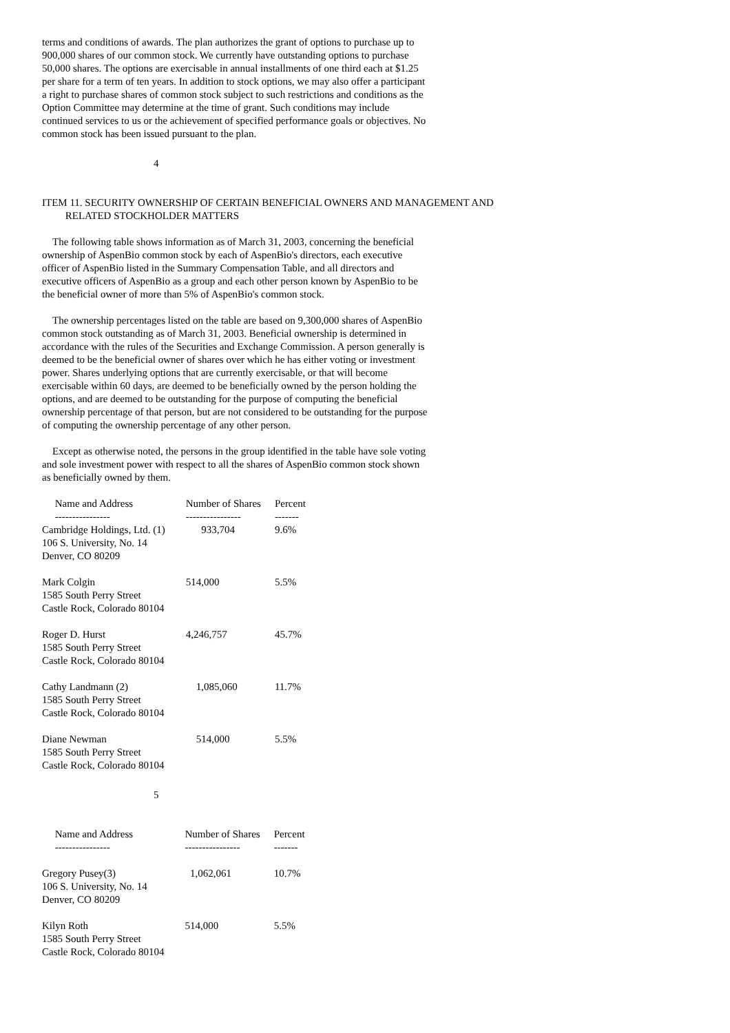terms and conditions of awards. The plan authorizes the grant of options to purchase up to 900,000 shares of our common stock. We currently have outstanding options to purchase 50,000 shares. The options are exercisable in annual installments of one third each at $1.25 per share for a term of ten years. In addition to stock options, we may also offer a participant a right to purchase shares of common stock subject to such restrictions and conditions as the Option Committee may determine at the time of grant. Such conditions may include continued services to us or the achievement of specified performance goals or objectives. No common stock has been issued pursuant to the plan.
4
ITEM 11. SECURITY OWNERSHIP OF CERTAIN BENEFICIAL OWNERS AND MANAGEMENT AND
RELATED STOCKHOLDER MATTERS
The following table shows information as of March 31, 2003, concerning the beneficial ownership of AspenBio common stock by each of AspenBio's directors, each executive officer of AspenBio listed in the Summary Compensation Table, and all directors and executive officers of AspenBio as a group and each other person known by AspenBio to be the beneficial owner of more than 5% of AspenBio's common stock.
The ownership percentages listed on the table are based on 9,300,000 shares of AspenBio common stock outstanding as of March 31, 2003. Beneficial ownership is determined in accordance with the rules of the Securities and Exchange Commission. A person generally is deemed to be the beneficial owner of shares over which he has either voting or investment power. Shares underlying options that are currently exercisable, or that will become exercisable within 60 days, are deemed to be beneficially owned by the person holding the options, and are deemed to be outstanding for the purpose of computing the beneficial ownership percentage of that person, but are not considered to be outstanding for the purpose of computing the ownership percentage of any other person.
Except as otherwise noted, the persons in the group identified in the table have sole voting and sole investment power with respect to all the shares of AspenBio common stock shown as beneficially owned by them.
| Name and Address | Number of Shares | Percent |
| --- | --- | --- |
| ---------------- | ---------------- | ------- |
| Cambridge Holdings, Ltd. (1) 106 S. University, No. 14 Denver, CO 80209 | 933,704 | 9.6% |
| Mark Colgin 1585 South Perry Street Castle Rock, Colorado 80104 | 514,000 | 5.5% |
| Roger D. Hurst 1585 South Perry Street Castle Rock, Colorado 80104 | 4,246,757 | 45.7% |
| Cathy Landmann (2) 1585 South Perry Street Castle Rock, Colorado 80104 | 1,085,060 | 11.7% |
| Diane Newman 1585 South Perry Street Castle Rock, Colorado 80104 | 514,000 | 5.5% |
5
| Name and Address | Number of Shares | Percent |
| --- | --- | --- |
| ---------------- | ---------------- | ------- |
| Gregory Pusey(3) 106 S. University, No. 14 Denver, CO 80209 | 1,062,061 | 10.7% |
| Kilyn Roth 1585 South Perry Street Castle Rock, Colorado 80104 | 514,000 | 5.5% |